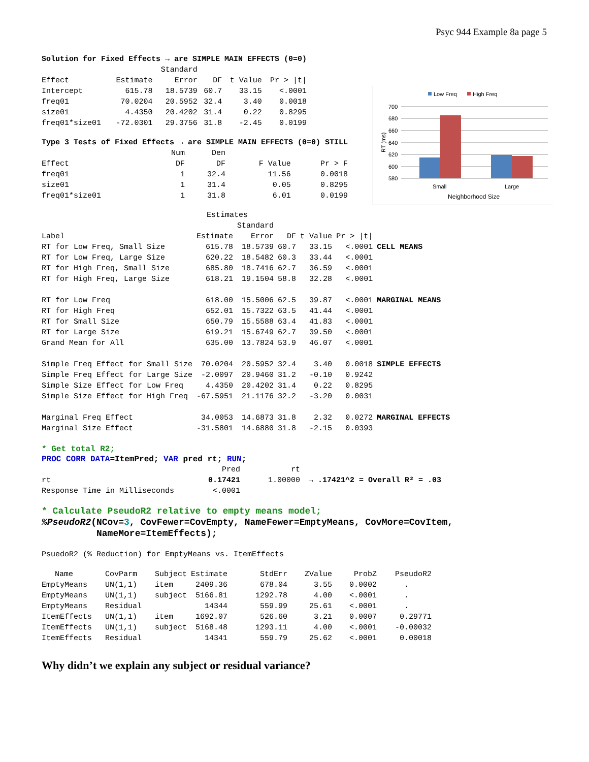Psyc 944 Example 8a page 5
Low Freq
High Freq
700
680
660
640
620
600
580
Small
Large
Neighborhood Size
RT (ms)
| Solution for Fixed Effects → are SIMPLE MAIN EFFECTS (0=0) | | | | | |
| | | Standard | | | |
| Effect | Estimate | Error | DF | t Value | Pr > /t/ |
| Intercept | 615.78 | 18.5739 | 60.7 | 33.15 | <.0001 |
| freq01 | 70.0204 | 20.5952 | 32.4 | 3.40 | 0.0018 |
| size01 | 4.4350 | 20.4202 | 31.4 | 0.22 | 0.8295 |
| freq01*size01 | -72.0301 | 29.3756 | 31.8 | -2.45 | 0.0199 |
| Type 3 Tests of Fixed Effects → are SIMPLE MAIN EFFECTS (0=0) STILL | | | | |
| | Num | Den | | |
| Effect | DF | DF | F Value | Pr > F |
| freq01 | 1 | 32.4 | 11.56 | 0.0018 |
| size01 | 1 | 31.4 | 0.05 | 0.8295 |
| freq01*size01 | 1 | 31.8 | 6.01 | 0.0199 |
| | Estimates | | | | | |
| | | Standard | | | | |
| Label | Estimate | Error | DF | t Value | Pr > /t/ | |
| RT for Low Freq, Small Size | 615.78 | 18.5739 | 60.7 | 33.15 | <.0001 | CELL MEANS |
| RT for Low Freq, Large Size | 620.22 | 18.5482 | 60.3 | 33.44 | <.0001 | |
| RT for High Freq, Small Size | 685.80 | 18.7416 | 62.7 | 36.59 | <.0001 | |
| RT for High Freq, Large Size | 618.21 | 19.1504 | 58.8 | 32.28 | <.0001 | |
| RT for Low Freq | 618.00 | 15.5006 | 62.5 | 39.87 | <.0001 | MARGINAL MEANS |
| RT for High Freq | 652.01 | 15.7322 | 63.5 | 41.44 | <.0001 | |
| RT for Small Size | 650.79 | 15.5588 | 63.4 | 41.83 | <.0001 | |
| RT for Large Size | 619.21 | 15.6749 | 62.7 | 39.50 | <.0001 | |
| Grand Mean for All | 635.00 | 13.7824 | 53.9 | 46.07 | <.0001 | |
| Simple Freq Effect for Small Size | 70.0204 | 20.5952 | 32.4 | 3.40 | 0.0018 | SIMPLE EFFECTS |
| Simple Freq Effect for Large Size | -2.0097 | 20.9460 | 31.2 | -0.10 | 0.9242 | |
| Simple Size Effect for Low Freq | 4.4350 | 20.4202 | 31.4 | 0.22 | 0.8295 | |
| Simple Size Effect for High Freq | -67.5951 | 21.1176 | 32.2 | -3.20 | 0.0031 | |
| Marginal Freq Effect | 34.0053 | 14.6873 | 31.8 | 2.32 | 0.0272 | MARGINAL EFFECTS |
| Marginal Size Effect | -31.5801 | 14.6880 | 31.8 | -2.15 | 0.0393 | |
* Get total R2;
PROC CORR DATA=ItemPred; VAR pred rt; RUN;
| | Pred | rt | |
| rt | 0.17421 | 1.00000 | → .17421^2 = Overall R² = .03 |
| Response Time in Milliseconds | <.0001 | | |
* Calculate PseudoR2 relative to empty means model;
%PseudoR2(NCov=3, CovFewer=CovEmpty, NameFewer=EmptyMeans, CovMore=CovItem,
NameMore=ItemEffects);
PsuedoR2 (% Reduction) for EmptyMeans vs. ItemEffects
| Name | CovParm | Subject | Estimate | StdErr | ZValue | ProbZ | PseudoR2 |
| EmptyMeans | UN(1,1) | item | 2409.36 | 678.04 | 3.55 | 0.0002 | . |
| EmptyMeans | UN(1,1) | subject | 5166.81 | 1292.78 | 4.00 | <.0001 | . |
| EmptyMeans | Residual | | 14344 | 559.99 | 25.61 | <.0001 | . |
| ItemEffects | UN(1,1) | item | 1692.07 | 526.60 | 3.21 | 0.0007 | 0.29771 |
| ItemEffects | UN(1,1) | subject | 5168.48 | 1293.11 | 4.00 | <.0001 | -0.00032 |
| ItemEffects | Residual | | 14341 | 559.79 | 25.62 | <.0001 | 0.00018 |
Why didn’t we explain any subject or residual variance?